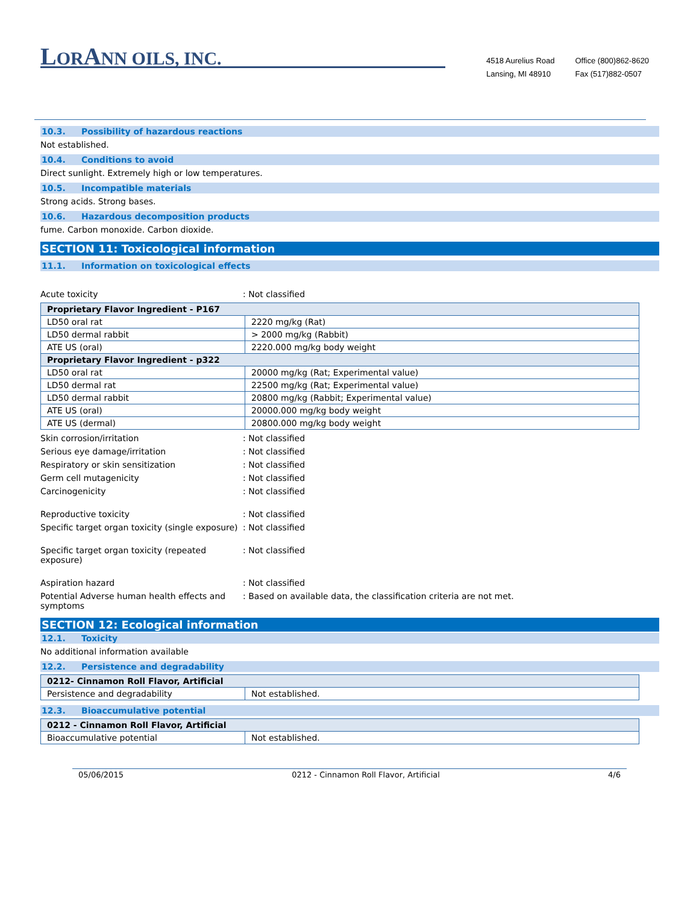LORANN OILS, INC.
4518 Aurelius Road
Lansing, MI 48910
Office (800)862-8620
Fax (517)882-0507
10.3. Possibility of hazardous reactions
Not established.
10.4. Conditions to avoid
Direct sunlight. Extremely high or low temperatures.
10.5. Incompatible materials
Strong acids. Strong bases.
10.6. Hazardous decomposition products
fume. Carbon monoxide. Carbon dioxide.
SECTION 11: Toxicological information
11.1. Information on toxicological effects
Acute toxicity : Not classified
| Proprietary Flavor Ingredient - P167 | |
| LD50 oral rat | 2220 mg/kg (Rat) |
| LD50 dermal rabbit | > 2000 mg/kg (Rabbit) |
| ATE US (oral) | 2220.000 mg/kg body weight |
| Proprietary Flavor Ingredient - p322 | |
| LD50 oral rat | 20000 mg/kg (Rat; Experimental value) |
| LD50 dermal rat | 22500 mg/kg (Rat; Experimental value) |
| LD50 dermal rabbit | 20800 mg/kg (Rabbit; Experimental value) |
| ATE US (oral) | 20000.000 mg/kg body weight |
| ATE US (dermal) | 20800.000 mg/kg body weight |
Skin corrosion/irritation : Not classified
Serious eye damage/irritation : Not classified
Respiratory or skin sensitization : Not classified
Germ cell mutagenicity : Not classified
Carcinogenicity : Not classified
Reproductive toxicity : Not classified
Specific target organ toxicity (single exposure)
: Not classified
Specific target organ toxicity (repeated
exposure)
: Not classified
Aspiration hazard : Not classified
Potential Adverse human health effects and
symptoms
: Based on available data, the classification criteria are not met.
SECTION 12: Ecological information
12.1. Toxicity
No additional information available
12.2. Persistence and degradability
| 0212- Cinnamon Roll Flavor, Artificial | |
| Persistence and degradability | Not established. |
12.3. Bioaccumulative potential
| 0212 - Cinnamon Roll Flavor, Artificial | |
| Bioaccumulative potential | Not established. |
05/06/2015 0212 - Cinnamon Roll Flavor, Artificial 4/6